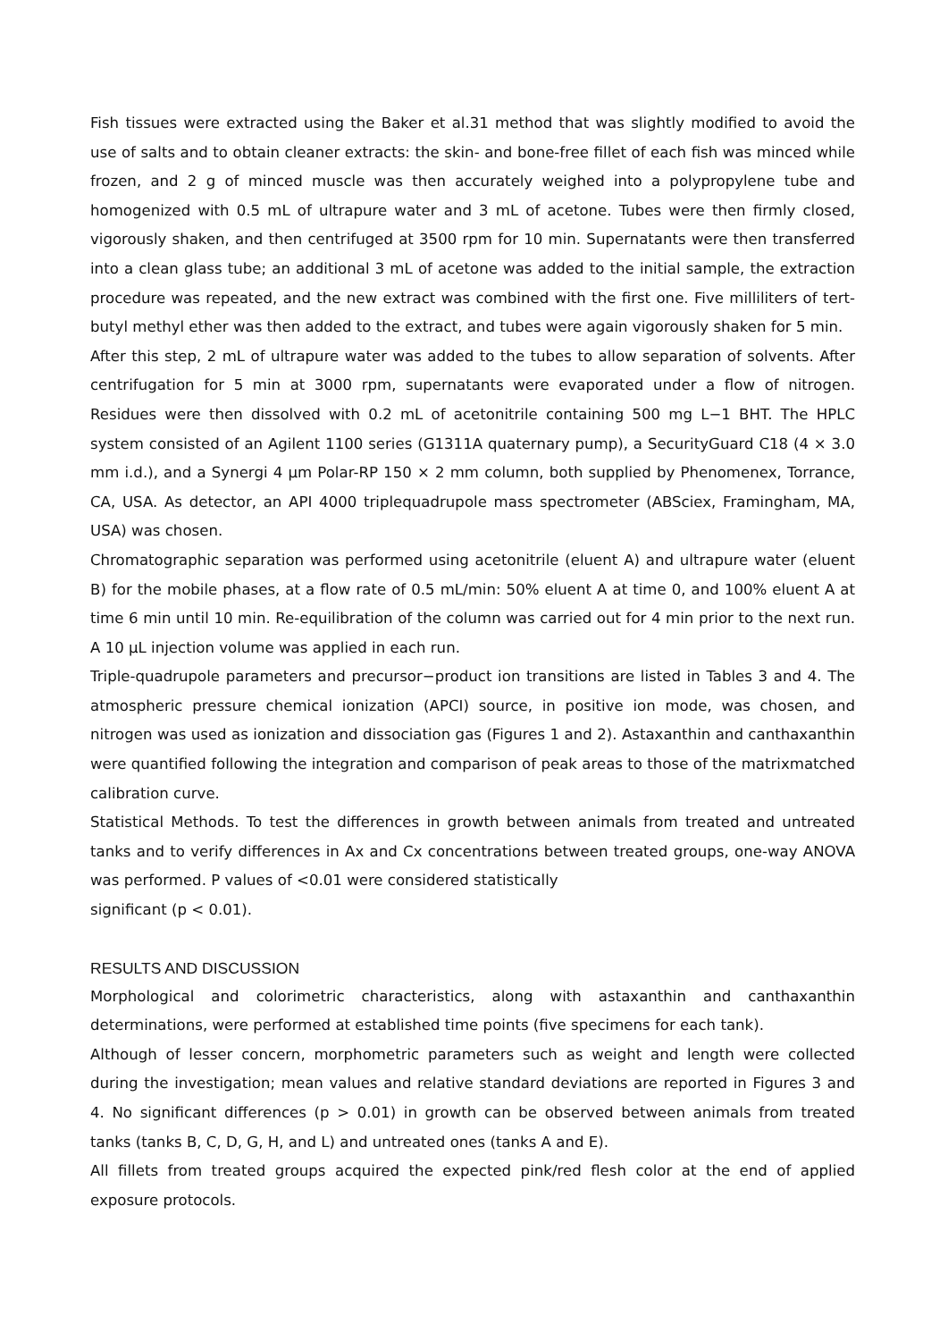Fish tissues were extracted using the Baker et al.31 method that was slightly modified to avoid the use of salts and to obtain cleaner extracts: the skin- and bone-free fillet of each fish was minced while frozen, and 2 g of minced muscle was then accurately weighed into a polypropylene tube and homogenized with 0.5 mL of ultrapure water and 3 mL of acetone. Tubes were then firmly closed, vigorously shaken, and then centrifuged at 3500 rpm for 10 min. Supernatants were then transferred into a clean glass tube; an additional 3 mL of acetone was added to the initial sample, the extraction procedure was repeated, and the new extract was combined with the first one. Five milliliters of tert-butyl methyl ether was then added to the extract, and tubes were again vigorously shaken for 5 min.
After this step, 2 mL of ultrapure water was added to the tubes to allow separation of solvents. After centrifugation for 5 min at 3000 rpm, supernatants were evaporated under a flow of nitrogen. Residues were then dissolved with 0.2 mL of acetonitrile containing 500 mg L−1 BHT. The HPLC system consisted of an Agilent 1100 series (G1311A quaternary pump), a SecurityGuard C18 (4 × 3.0 mm i.d.), and a Synergi 4 μm Polar-RP 150 × 2 mm column, both supplied by Phenomenex, Torrance, CA, USA. As detector, an API 4000 triplequadrupole mass spectrometer (ABSciex, Framingham, MA, USA) was chosen.
Chromatographic separation was performed using acetonitrile (eluent A) and ultrapure water (eluent B) for the mobile phases, at a flow rate of 0.5 mL/min: 50% eluent A at time 0, and 100% eluent A at time 6 min until 10 min. Re-equilibration of the column was carried out for 4 min prior to the next run. A 10 μL injection volume was applied in each run.
Triple-quadrupole parameters and precursor−product ion transitions are listed in Tables 3 and 4. The atmospheric pressure chemical ionization (APCI) source, in positive ion mode, was chosen, and nitrogen was used as ionization and dissociation gas (Figures 1 and 2). Astaxanthin and canthaxanthin were quantified following the integration and comparison of peak areas to those of the matrixmatched calibration curve.
Statistical Methods. To test the differences in growth between animals from treated and untreated tanks and to verify differences in Ax and Cx concentrations between treated groups, one-way ANOVA was performed. P values of <0.01 were considered statistically
significant (p < 0.01).
RESULTS AND DISCUSSION
Morphological and colorimetric characteristics, along with astaxanthin and canthaxanthin determinations, were performed at established time points (five specimens for each tank).
Although of lesser concern, morphometric parameters such as weight and length were collected during the investigation; mean values and relative standard deviations are reported in Figures 3 and 4. No significant differences (p > 0.01) in growth can be observed between animals from treated tanks (tanks B, C, D, G, H, and L) and untreated ones (tanks A and E).
All fillets from treated groups acquired the expected pink/red flesh color at the end of applied exposure protocols.